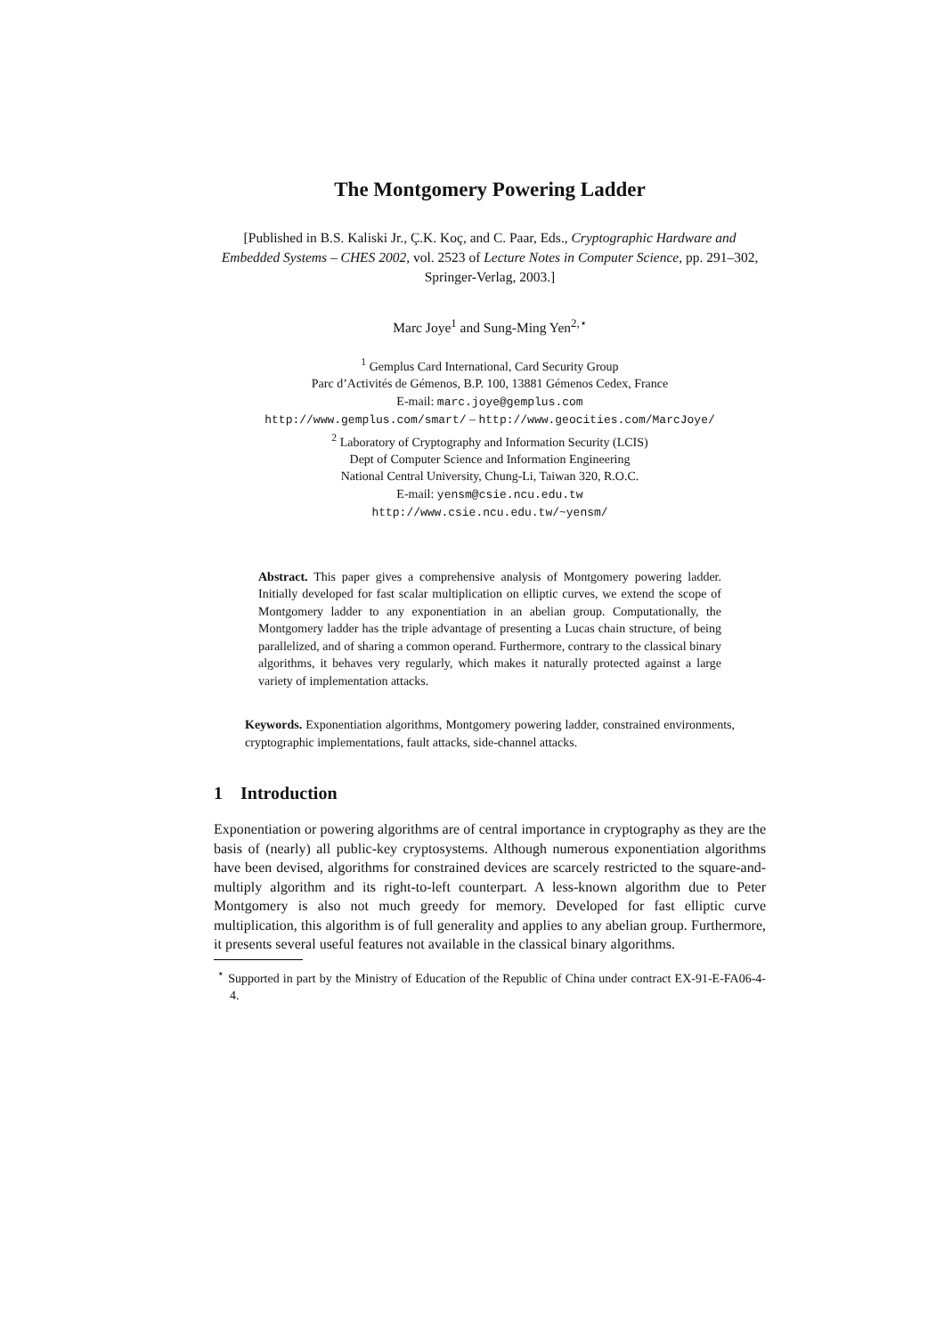The Montgomery Powering Ladder
[Published in B.S. Kaliski Jr., Ç.K. Koç, and C. Paar, Eds., Cryptographic Hardware and Embedded Systems – CHES 2002, vol. 2523 of Lecture Notes in Computer Science, pp. 291–302, Springer-Verlag, 2003.]
Marc Joye<sup>1</sup> and Sung-Ming Yen<sup>2,⋆</sup>
<sup>1</sup> Gemplus Card International, Card Security Group
Parc d’Activités de Gémenos, B.P. 100, 13881 Gémenos Cedex, France
E-mail: marc.joye@gemplus.com
http://www.gemplus.com/smart/ – http://www.geocities.com/MarcJoye/
<sup>2</sup> Laboratory of Cryptography and Information Security (LCIS)
Dept of Computer Science and Information Engineering
National Central University, Chung-Li, Taiwan 320, R.O.C.
E-mail: yensm@csie.ncu.edu.tw
http://www.csie.ncu.edu.tw/~yensm/
Abstract. This paper gives a comprehensive analysis of Montgomery powering ladder. Initially developed for fast scalar multiplication on elliptic curves, we extend the scope of Montgomery ladder to any exponentiation in an abelian group. Computationally, the Montgomery ladder has the triple advantage of presenting a Lucas chain structure, of being parallelized, and of sharing a common operand. Furthermore, contrary to the classical binary algorithms, it behaves very regularly, which makes it naturally protected against a large variety of implementation attacks.
Keywords. Exponentiation algorithms, Montgomery powering ladder, constrained environments, cryptographic implementations, fault attacks, side-channel attacks.
1 Introduction
Exponentiation or powering algorithms are of central importance in cryptography as they are the basis of (nearly) all public-key cryptosystems. Although numerous exponentiation algorithms have been devised, algorithms for constrained devices are scarcely restricted to the square-and-multiply algorithm and its right-to-left counterpart. A less-known algorithm due to Peter Montgomery is also not much greedy for memory. Developed for fast elliptic curve multiplication, this algorithm is of full generality and applies to any abelian group. Furthermore, it presents several useful features not available in the classical binary algorithms.
<sup>⋆</sup> Supported in part by the Ministry of Education of the Republic of China under contract EX-91-E-FA06-4-4.